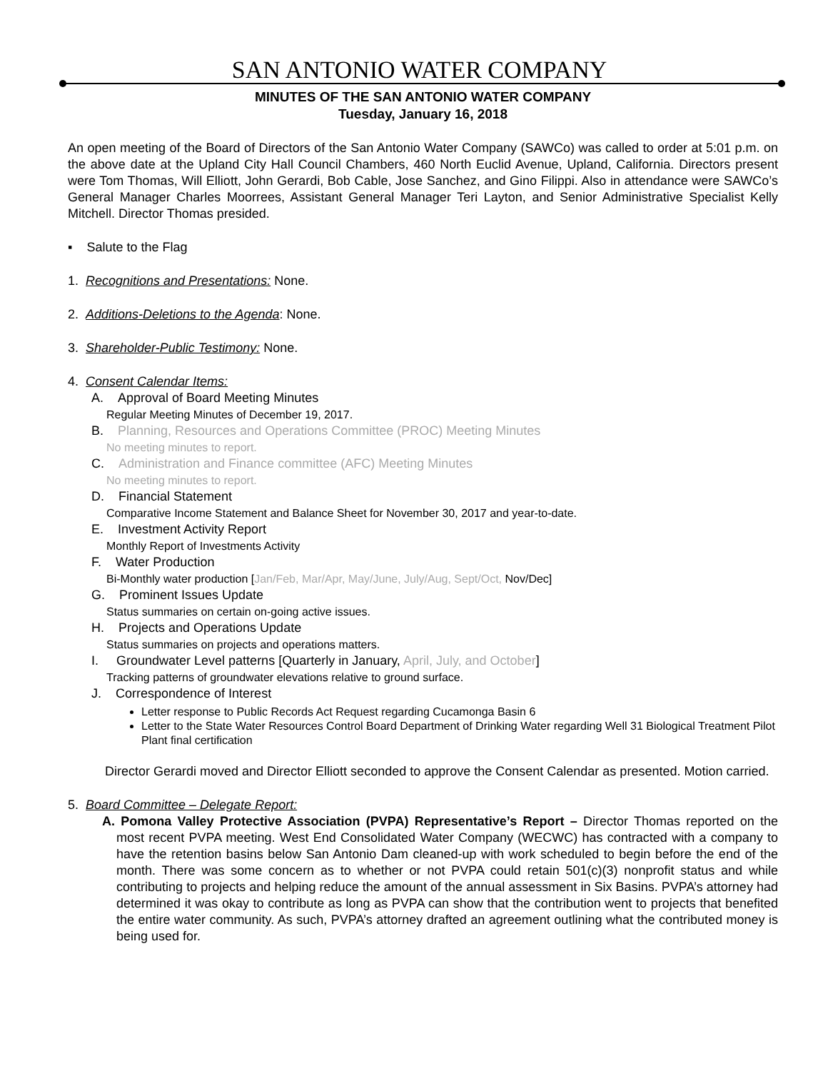SAN ANTONIO WATER COMPANY
MINUTES OF THE SAN ANTONIO WATER COMPANY
Tuesday, January 16, 2018
An open meeting of the Board of Directors of the San Antonio Water Company (SAWCo) was called to order at 5:01 p.m. on the above date at the Upland City Hall Council Chambers, 460 North Euclid Avenue, Upland, California. Directors present were Tom Thomas, Will Elliott, John Gerardi, Bob Cable, Jose Sanchez, and Gino Filippi. Also in attendance were SAWCo’s General Manager Charles Moorrees, Assistant General Manager Teri Layton, and Senior Administrative Specialist Kelly Mitchell. Director Thomas presided.
▪ Salute to the Flag
1. Recognitions and Presentations: None.
2. Additions-Deletions to the Agenda: None.
3. Shareholder-Public Testimony: None.
4. Consent Calendar Items:
A. Approval of Board Meeting Minutes
Regular Meeting Minutes of December 19, 2017.
B. Planning, Resources and Operations Committee (PROC) Meeting Minutes
No meeting minutes to report.
C. Administration and Finance committee (AFC) Meeting Minutes
No meeting minutes to report.
D. Financial Statement
Comparative Income Statement and Balance Sheet for November 30, 2017 and year-to-date.
E. Investment Activity Report
Monthly Report of Investments Activity
F. Water Production
Bi-Monthly water production [Jan/Feb, Mar/Apr, May/June, July/Aug, Sept/Oct, Nov/Dec]
G. Prominent Issues Update
Status summaries on certain on-going active issues.
H. Projects and Operations Update
Status summaries on projects and operations matters.
I. Groundwater Level patterns [Quarterly in January, April, July, and October]
Tracking patterns of groundwater elevations relative to ground surface.
J. Correspondence of Interest
Letter response to Public Records Act Request regarding Cucamonga Basin 6
Letter to the State Water Resources Control Board Department of Drinking Water regarding Well 31 Biological Treatment Pilot Plant final certification
Director Gerardi moved and Director Elliott seconded to approve the Consent Calendar as presented. Motion carried.
5. Board Committee – Delegate Report:
A. Pomona Valley Protective Association (PVPA) Representative’s Report – Director Thomas reported on the most recent PVPA meeting. West End Consolidated Water Company (WECWC) has contracted with a company to have the retention basins below San Antonio Dam cleaned-up with work scheduled to begin before the end of the month. There was some concern as to whether or not PVPA could retain 501(c)(3) nonprofit status and while contributing to projects and helping reduce the amount of the annual assessment in Six Basins. PVPA’s attorney had determined it was okay to contribute as long as PVPA can show that the contribution went to projects that benefited the entire water community. As such, PVPA’s attorney drafted an agreement outlining what the contributed money is being used for.